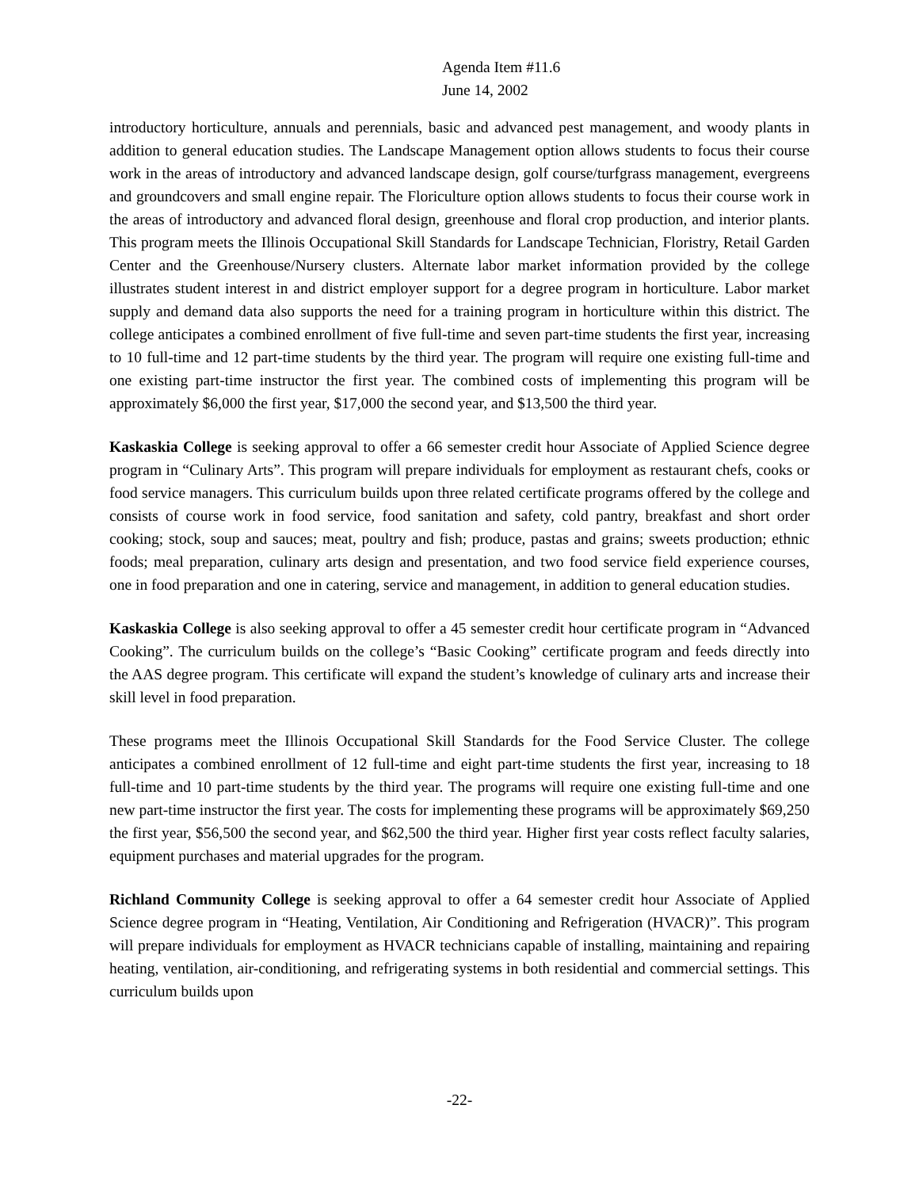Agenda Item #11.6
June 14, 2002
introductory horticulture, annuals and perennials, basic and advanced pest management, and woody plants in addition to general education studies. The Landscape Management option allows students to focus their course work in the areas of introductory and advanced landscape design, golf course/turfgrass management, evergreens and groundcovers and small engine repair. The Floriculture option allows students to focus their course work in the areas of introductory and advanced floral design, greenhouse and floral crop production, and interior plants. This program meets the Illinois Occupational Skill Standards for Landscape Technician, Floristry, Retail Garden Center and the Greenhouse/Nursery clusters. Alternate labor market information provided by the college illustrates student interest in and district employer support for a degree program in horticulture. Labor market supply and demand data also supports the need for a training program in horticulture within this district. The college anticipates a combined enrollment of five full-time and seven part-time students the first year, increasing to 10 full-time and 12 part-time students by the third year. The program will require one existing full-time and one existing part-time instructor the first year. The combined costs of implementing this program will be approximately $6,000 the first year, $17,000 the second year, and $13,500 the third year.
Kaskaskia College is seeking approval to offer a 66 semester credit hour Associate of Applied Science degree program in “Culinary Arts”. This program will prepare individuals for employment as restaurant chefs, cooks or food service managers. This curriculum builds upon three related certificate programs offered by the college and consists of course work in food service, food sanitation and safety, cold pantry, breakfast and short order cooking; stock, soup and sauces; meat, poultry and fish; produce, pastas and grains; sweets production; ethnic foods; meal preparation, culinary arts design and presentation, and two food service field experience courses, one in food preparation and one in catering, service and management, in addition to general education studies.
Kaskaskia College is also seeking approval to offer a 45 semester credit hour certificate program in “Advanced Cooking”. The curriculum builds on the college’s “Basic Cooking” certificate program and feeds directly into the AAS degree program. This certificate will expand the student’s knowledge of culinary arts and increase their skill level in food preparation.
These programs meet the Illinois Occupational Skill Standards for the Food Service Cluster. The college anticipates a combined enrollment of 12 full-time and eight part-time students the first year, increasing to 18 full-time and 10 part-time students by the third year. The programs will require one existing full-time and one new part-time instructor the first year. The costs for implementing these programs will be approximately $69,250 the first year, $56,500 the second year, and $62,500 the third year. Higher first year costs reflect faculty salaries, equipment purchases and material upgrades for the program.
Richland Community College is seeking approval to offer a 64 semester credit hour Associate of Applied Science degree program in “Heating, Ventilation, Air Conditioning and Refrigeration (HVACR)”. This program will prepare individuals for employment as HVACR technicians capable of installing, maintaining and repairing heating, ventilation, air-conditioning, and refrigerating systems in both residential and commercial settings. This curriculum builds upon
-22-